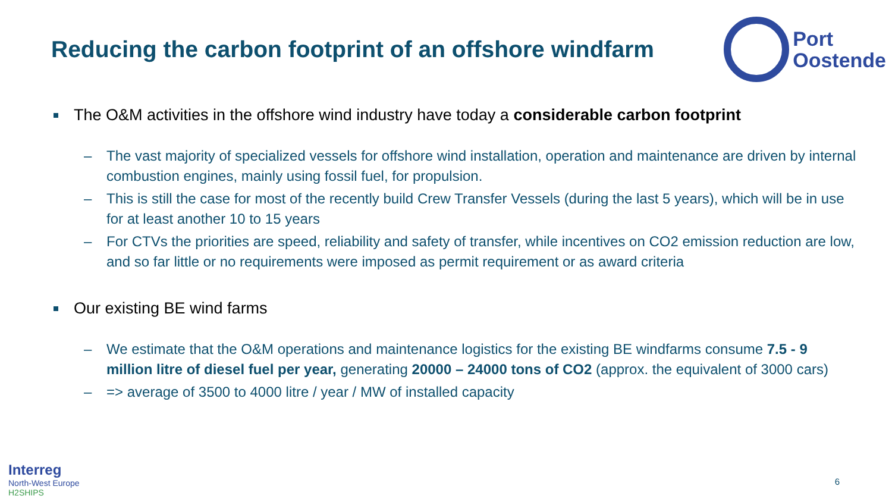Reducing the carbon footprint of an offshore windfarm
Port
Oostende
The O&M activities in the offshore wind industry have today a considerable carbon footprint
– The vast majority of specialized vessels for offshore wind installation, operation and maintenance are driven by internal combustion engines, mainly using fossil fuel, for propulsion.
– This is still the case for most of the recently build Crew Transfer Vessels (during the last 5 years), which will be in use for at least another 10 to 15 years
– For CTVs the priorities are speed, reliability and safety of transfer, while incentives on CO2 emission reduction are low, and so far little or no requirements were imposed as permit requirement or as award criteria
Our existing BE wind farms
– We estimate that the O&M operations and maintenance logistics for the existing BE windfarms consume 7.5 - 9 million litre of diesel fuel per year, generating 20000 – 24000 tons of CO2 (approx. the equivalent of 3000 cars)
– => average of 3500 to 4000 litre / year / MW of installed capacity
Interreg
North-West Europe
H2SHIPS
6